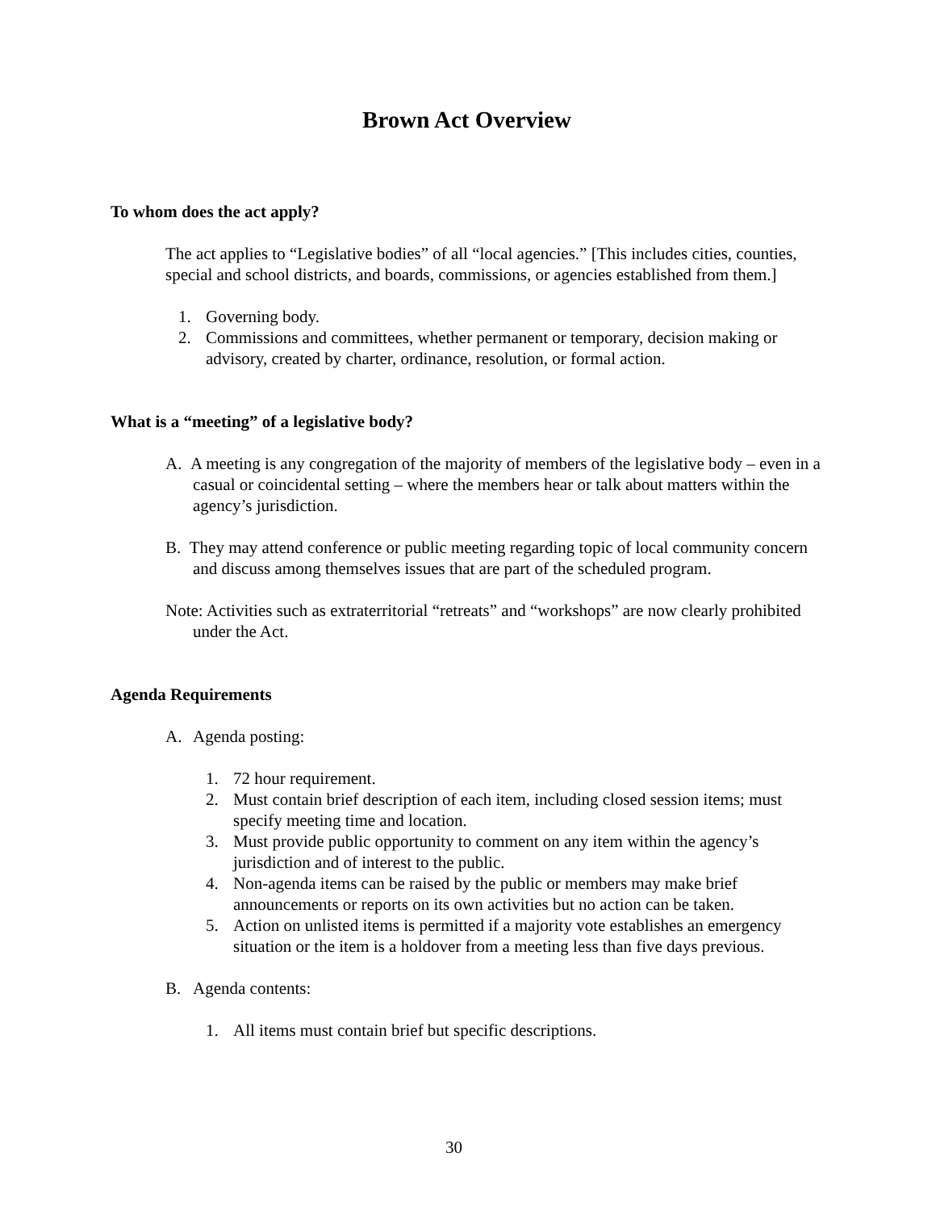Brown Act Overview
To whom does the act apply?
The act applies to “Legislative bodies” of all “local agencies.” [This includes cities, counties, special and school districts, and boards, commissions, or agencies established from them.]
1. Governing body.
2. Commissions and committees, whether permanent or temporary, decision making or advisory, created by charter, ordinance, resolution, or formal action.
What is a “meeting” of a legislative body?
A. A meeting is any congregation of the majority of members of the legislative body – even in a casual or coincidental setting – where the members hear or talk about matters within the agency’s jurisdiction.
B. They may attend conference or public meeting regarding topic of local community concern and discuss among themselves issues that are part of the scheduled program.
Note: Activities such as extraterritorial “retreats” and “workshops” are now clearly prohibited under the Act.
Agenda Requirements
A. Agenda posting:
1. 72 hour requirement.
2. Must contain brief description of each item, including closed session items; must specify meeting time and location.
3. Must provide public opportunity to comment on any item within the agency’s jurisdiction and of interest to the public.
4. Non-agenda items can be raised by the public or members may make brief announcements or reports on its own activities but no action can be taken.
5. Action on unlisted items is permitted if a majority vote establishes an emergency situation or the item is a holdover from a meeting less than five days previous.
B. Agenda contents:
1. All items must contain brief but specific descriptions.
30